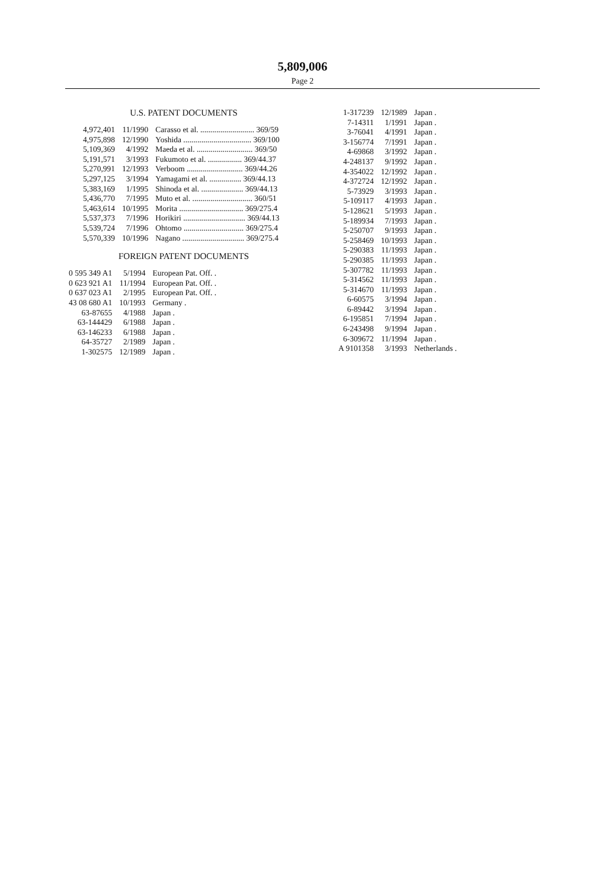5,809,006
Page 2
U.S. PATENT DOCUMENTS
| 4,972,401 | 11/1990 | Carasso et al. ........................... 369/59 |
| 4,975,898 | 12/1990 | Yoshida .................................. 369/100 |
| 5,109,369 | 4/1992 | Maeda et al. ............................ 369/50 |
| 5,191,571 | 3/1993 | Fukumoto et al. ................. 369/44.37 |
| 5,270,991 | 12/1993 | Verboom ............................ 369/44.26 |
| 5,297,125 | 3/1994 | Yamagami et al. ................ 369/44.13 |
| 5,383,169 | 1/1995 | Shinoda et al. ..................... 369/44.13 |
| 5,436,770 | 7/1995 | Muto et al. .............................. 360/51 |
| 5,463,614 | 10/1995 | Morita ................................ 369/275.4 |
| 5,537,373 | 7/1996 | Horikiri ............................... 369/44.13 |
| 5,539,724 | 7/1996 | Ohtomo .............................. 369/275.4 |
| 5,570,339 | 10/1996 | Nagano ............................... 369/275.4 |
FOREIGN PATENT DOCUMENTS
| 0 595 349 A1 | 5/1994 | European Pat. Off. . |
| 0 623 921 A1 | 11/1994 | European Pat. Off. . |
| 0 637 023 A1 | 2/1995 | European Pat. Off. . |
| 43 08 680 A1 | 10/1993 | Germany . |
| 63-87655 | 4/1988 | Japan . |
| 63-144429 | 6/1988 | Japan . |
| 63-146233 | 6/1988 | Japan . |
| 64-35727 | 2/1989 | Japan . |
| 1-302575 | 12/1989 | Japan . |
| 1-317239 | 12/1989 | Japan . |
| 7-14311 | 1/1991 | Japan . |
| 3-76041 | 4/1991 | Japan . |
| 3-156774 | 7/1991 | Japan . |
| 4-69868 | 3/1992 | Japan . |
| 4-248137 | 9/1992 | Japan . |
| 4-354022 | 12/1992 | Japan . |
| 4-372724 | 12/1992 | Japan . |
| 5-73929 | 3/1993 | Japan . |
| 5-109117 | 4/1993 | Japan . |
| 5-128621 | 5/1993 | Japan . |
| 5-189934 | 7/1993 | Japan . |
| 5-250707 | 9/1993 | Japan . |
| 5-258469 | 10/1993 | Japan . |
| 5-290383 | 11/1993 | Japan . |
| 5-290385 | 11/1993 | Japan . |
| 5-307782 | 11/1993 | Japan . |
| 5-314562 | 11/1993 | Japan . |
| 5-314670 | 11/1993 | Japan . |
| 6-60575 | 3/1994 | Japan . |
| 6-89442 | 3/1994 | Japan . |
| 6-195851 | 7/1994 | Japan . |
| 6-243498 | 9/1994 | Japan . |
| 6-309672 | 11/1994 | Japan . |
| A 9101358 | 3/1993 | Netherlands . |